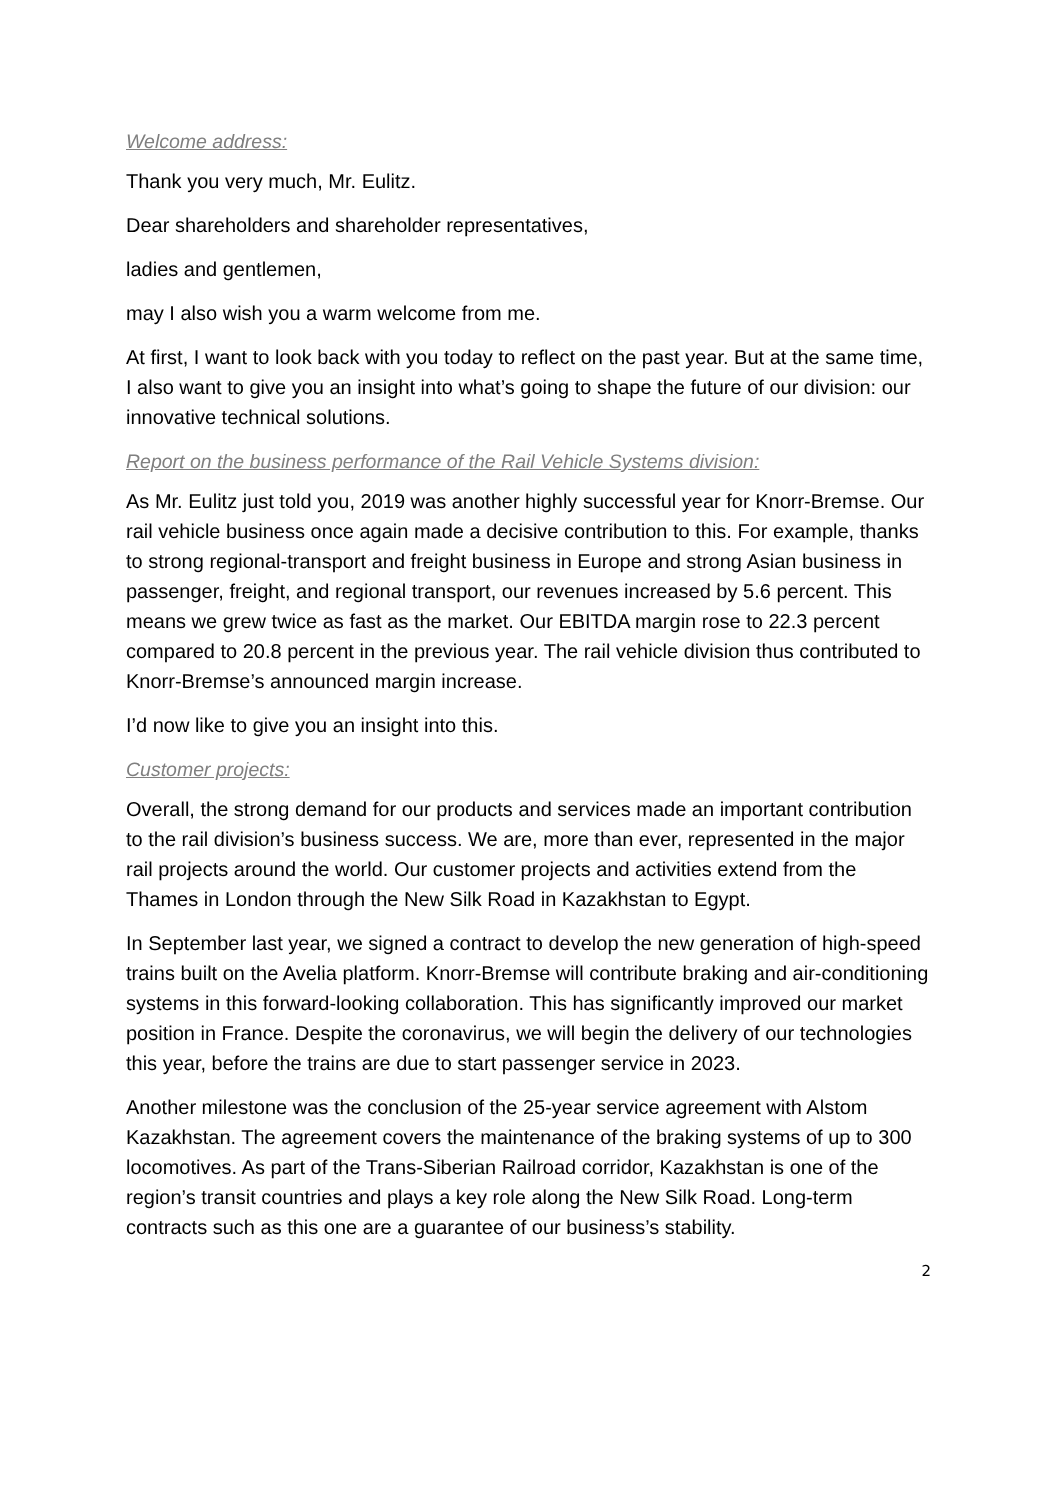Welcome address:
Thank you very much, Mr. Eulitz.
Dear shareholders and shareholder representatives,
ladies and gentlemen,
may I also wish you a warm welcome from me.
At first, I want to look back with you today to reflect on the past year. But at the same time, I also want to give you an insight into what’s going to shape the future of our division: our innovative technical solutions.
Report on the business performance of the Rail Vehicle Systems division:
As Mr. Eulitz just told you, 2019 was another highly successful year for Knorr-Bremse. Our rail vehicle business once again made a decisive contribution to this. For example, thanks to strong regional-transport and freight business in Europe and strong Asian business in passenger, freight, and regional transport, our revenues increased by 5.6 percent. This means we grew twice as fast as the market. Our EBITDA margin rose to 22.3 percent compared to 20.8 percent in the previous year. The rail vehicle division thus contributed to Knorr-Bremse’s announced margin increase.
I’d now like to give you an insight into this.
Customer projects:
Overall, the strong demand for our products and services made an important contribution to the rail division’s business success. We are, more than ever, represented in the major rail projects around the world. Our customer projects and activities extend from the Thames in London through the New Silk Road in Kazakhstan to Egypt.
In September last year, we signed a contract to develop the new generation of high-speed trains built on the Avelia platform. Knorr-Bremse will contribute braking and air-conditioning systems in this forward-looking collaboration. This has significantly improved our market position in France. Despite the coronavirus, we will begin the delivery of our technologies this year, before the trains are due to start passenger service in 2023.
Another milestone was the conclusion of the 25-year service agreement with Alstom Kazakhstan. The agreement covers the maintenance of the braking systems of up to 300 locomotives. As part of the Trans-Siberian Railroad corridor, Kazakhstan is one of the region’s transit countries and plays a key role along the New Silk Road. Long-term contracts such as this one are a guarantee of our business’s stability.
2